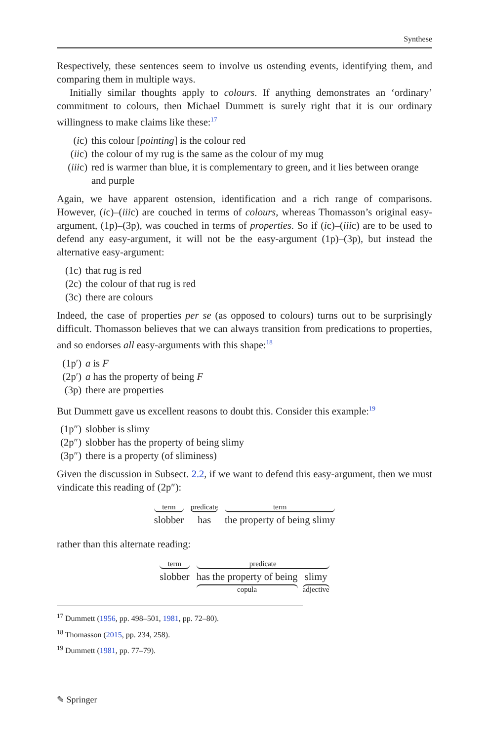Synthese
Respectively, these sentences seem to involve us ostending events, identifying them, and comparing them in multiple ways.
Initially similar thoughts apply to colours. If anything demonstrates an ‘ordinary’ commitment to colours, then Michael Dummett is surely right that it is our ordinary willingness to make claims like these:<sup>17</sup>
(ic) this colour [pointing] is the colour red
(iic) the colour of my rug is the same as the colour of my mug
(iiic) red is warmer than blue, it is complementary to green, and it lies between orange and purple
Again, we have apparent ostension, identification and a rich range of comparisons. However, (ic)–(iiic) are couched in terms of colours, whereas Thomasson’s original easy-argument, (1p)–(3p), was couched in terms of properties. So if (ic)–(iiic) are to be used to defend any easy-argument, it will not be the easy-argument (1p)–(3p), but instead the alternative easy-argument:
(1c) that rug is red
(2c) the colour of that rug is red
(3c) there are colours
Indeed, the case of properties per se (as opposed to colours) turns out to be surprisingly difficult. Thomasson believes that we can always transition from predications to properties, and so endorses all easy-arguments with this shape:<sup>18</sup>
(1p′) a is F
(2p′) a has the property of being F
(3p) there are properties
But Dummett gave us excellent reasons to doubt this. Consider this example:<sup>19</sup>
(1p″) slobber is slimy
(2p″) slobber has the property of being slimy
(3p″) there is a property (of sliminess)
Given the discussion in Subsect. 2.2, if we want to defend this easy-argument, then we must vindicate this reading of (2p″):
term
slobber
predicate
has
term
the property of being slimy
rather than this alternate reading:
term
slobber
predicate
has the property of being
copula slimy
adjective
<sup>17</sup> Dummett (1956, pp. 498–501, 1981, pp. 72–80).
<sup>18</sup> Thomasson (2015, pp. 234, 258).
<sup>19</sup> Dummett (1981, pp. 77–79).
✎ Springer